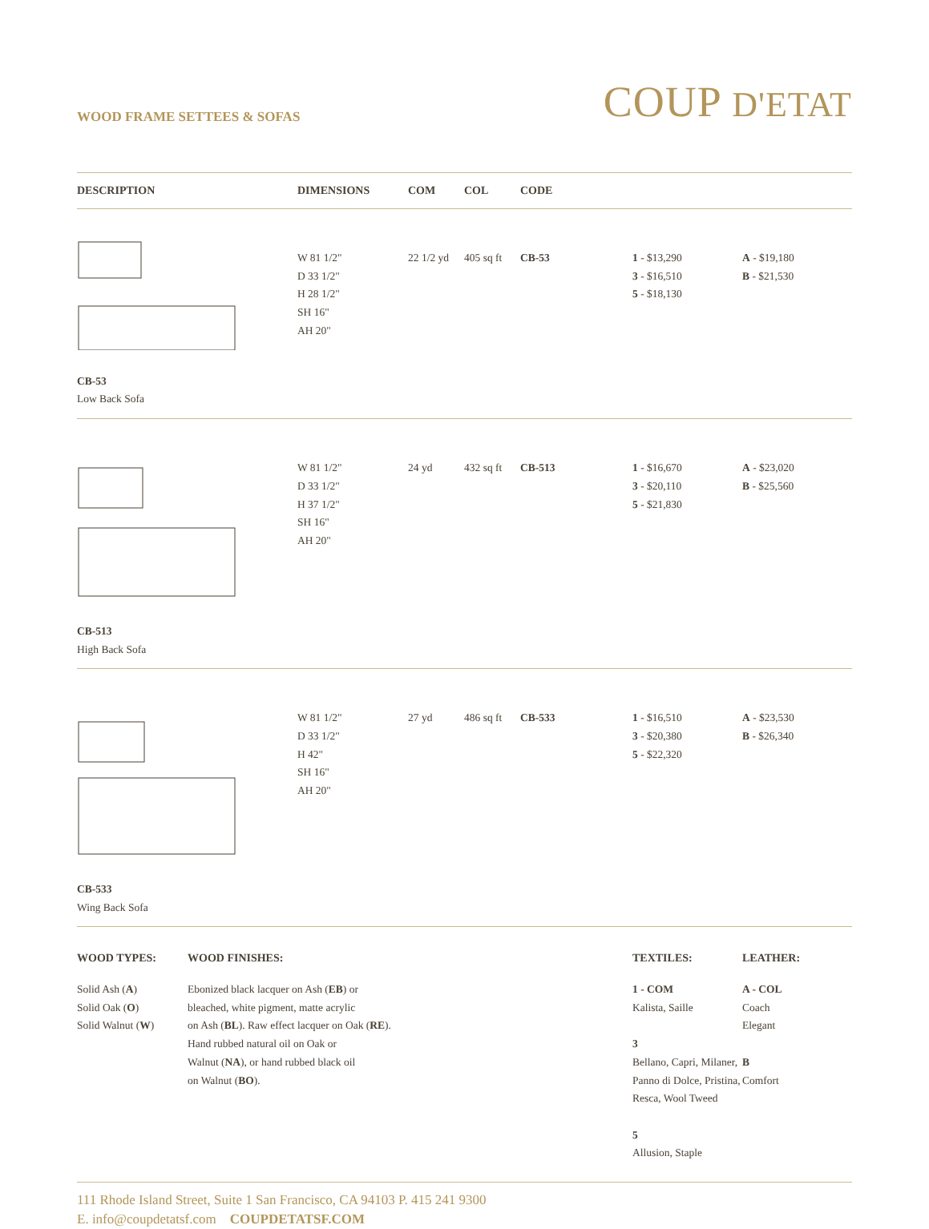WOOD FRAME SETTEES & SOFAS
COUP D'ETAT
| DESCRIPTION | DIMENSIONS | COM | COL | CODE | | |
| --- | --- | --- | --- | --- | --- | --- |
| CB-53 Low Back Sofa | W 81 1/2" D 33 1/2" H 28 1/2" SH 16" AH 20" | 22 1/2 yd | 405 sq ft | CB-53 | 1 - $13,290 3 - $16,510 5 - $18,130 | A - $19,180 B - $21,530 |
| CB-513 High Back Sofa | W 81 1/2" D 33 1/2" H 37 1/2" SH 16" AH 20" | 24 yd | 432 sq ft | CB-513 | 1 - $16,670 3 - $20,110 5 - $21,830 | A - $23,020 B - $25,560 |
| CB-533 Wing Back Sofa | W 81 1/2" D 33 1/2" H 42" SH 16" AH 20" | 27 yd | 486 sq ft | CB-533 | 1 - $16,510 3 - $20,380 5 - $22,320 | A - $23,530 B - $26,340 |
WOOD TYPES:
Solid Ash (A)
Solid Oak (O)
Solid Walnut (W)
WOOD FINISHES:
Ebonized black lacquer on Ash (EB) or
bleached, white pigment, matte acrylic
on Ash (BL). Raw effect lacquer on Oak (RE).
Hand rubbed natural oil on Oak or
Walnut (NA), or hand rubbed black oil
on Walnut (BO).
TEXTILES:
1 - COM
Kalista, Saille
3
Bellano, Capri, Milaner, Panno di Dolce, Pristina, Resca, Wool Tweed
5
Allusion, Staple
LEATHER:
A - COL
Coach
Elegant
B
Comfort
111 Rhode Island Street, Suite 1 San Francisco, CA 94103 P. 415 241 9300
E. info@coupdetatsf.com COUPDETATSF.COM